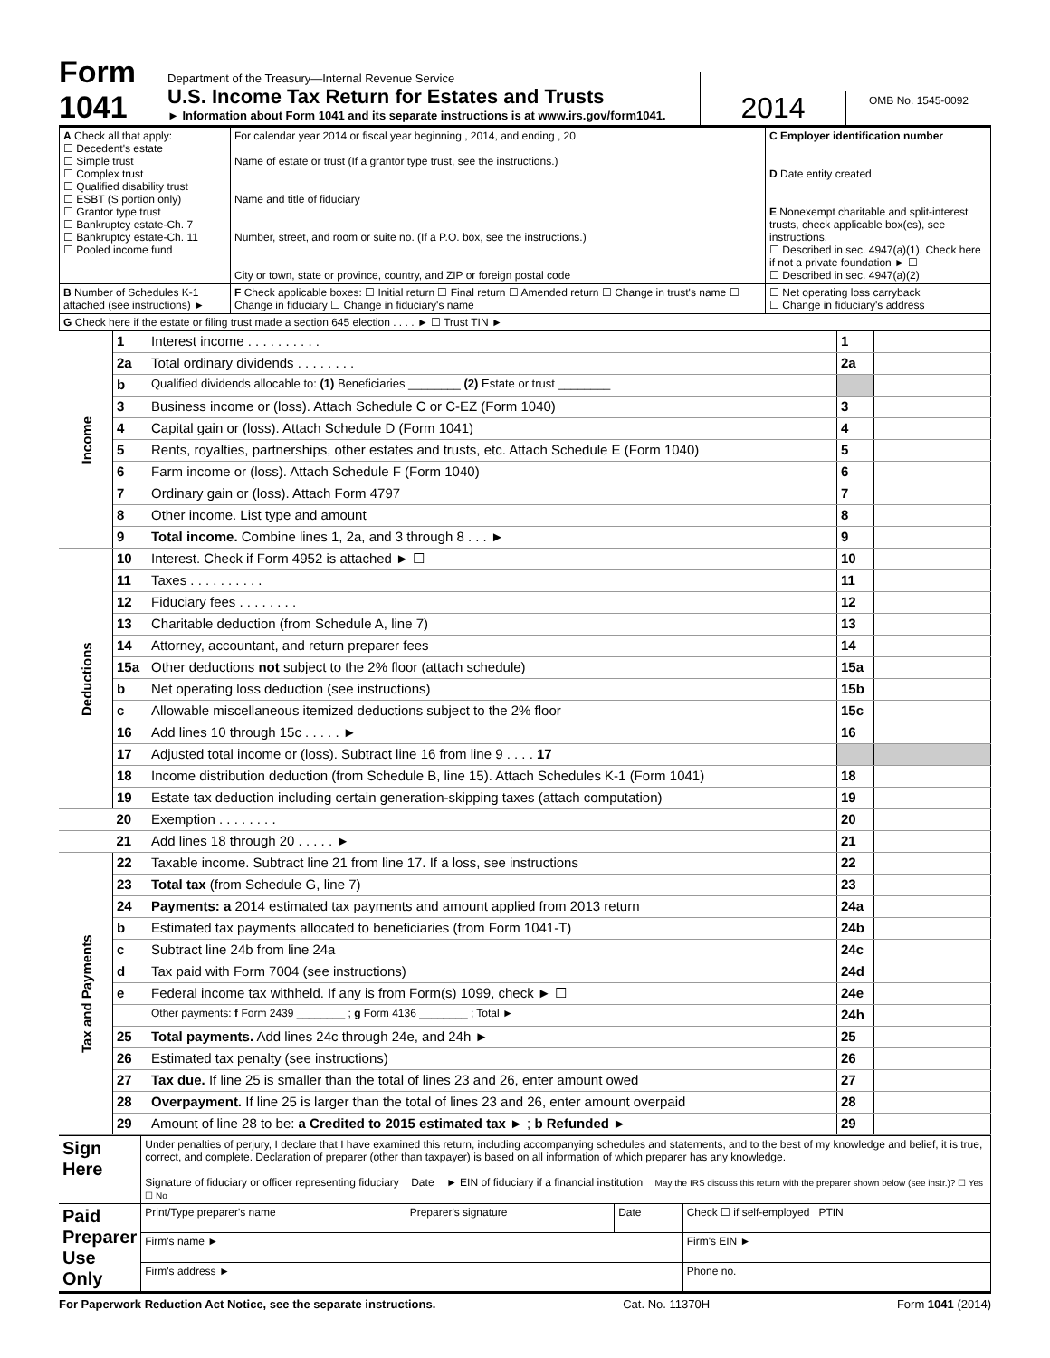Form 1041
Department of the Treasury—Internal Revenue Service
U.S. Income Tax Return for Estates and Trusts
► Information about Form 1041 and its separate instructions is at www.irs.gov/form1041.
2014
OMB No. 1545-0092
| A Check all that apply: ☐ Decedent's estate ☐ Simple trust ☐ Complex trust ☐ Qualified disability trust ☐ ESBT (S portion only) ☐ Grantor type trust ☐ Bankruptcy estate-Ch. 7 ☐ Bankruptcy estate-Ch. 11 ☐ Pooled income fund | For calendar year 2014 or fiscal year beginning , 2014, and ending , 20 Name of estate or trust (If a grantor type trust, see the instructions.) Name and title of fiduciary Number, street, and room or suite no. (If a P.O. box, see the instructions.) City or town, state or province, country, and ZIP or foreign postal code | C Employer identification number D Date entity created E Nonexempt charitable and split-interest trusts, check applicable box(es), see instructions. ☐ Described in sec. 4947(a)(1). Check here if not a private foundation ► ☐ ☐ Described in sec. 4947(a)(2) |
| B Number of Schedules K-1 attached (see instructions) ► | F Check applicable boxes: ☐ Initial return ☐ Final return ☐ Amended return ☐ Change in trust's name ☐ Change in fiduciary ☐ Change in fiduciary's name | ☐ Net operating loss carryback ☐ Change in fiduciary's address |
| G Check here if the estate or filing trust made a section 645 election . . . . ► ☐ Trust TIN ► | | |
| Income | 1 | Interest income . . . . . . . . . . | 1 | |
| | 2a | Total ordinary dividends . . . . . . . . | 2a | |
| | b | Qualified dividends allocable to: (1) Beneficiaries ________ (2) Estate or trust ________ | | |
| | 3 | Business income or (loss). Attach Schedule C or C-EZ (Form 1040) | 3 | |
| | 4 | Capital gain or (loss). Attach Schedule D (Form 1041) | 4 | |
| | 5 | Rents, royalties, partnerships, other estates and trusts, etc. Attach Schedule E (Form 1040) | 5 | |
| | 6 | Farm income or (loss). Attach Schedule F (Form 1040) | 6 | |
| | 7 | Ordinary gain or (loss). Attach Form 4797 | 7 | |
| | 8 | Other income. List type and amount | 8 | |
| | 9 | Total income. Combine lines 1, 2a, and 3 through 8 . . . ► | 9 | |
| Deductions | 10 | Interest. Check if Form 4952 is attached ► ☐ | 10 | |
| | 11 | Taxes . . . . . . . . . . | 11 | |
| | 12 | Fiduciary fees . . . . . . . . | 12 | |
| | 13 | Charitable deduction (from Schedule A, line 7) | 13 | |
| | 14 | Attorney, accountant, and return preparer fees | 14 | |
| | 15a | Other deductions not subject to the 2% floor (attach schedule) | 15a | |
| | b | Net operating loss deduction (see instructions) | 15b | |
| | c | Allowable miscellaneous itemized deductions subject to the 2% floor | 15c | |
| | 16 | Add lines 10 through 15c . . . . . ► | 16 | |
| | 17 | Adjusted total income or (loss). Subtract line 16 from line 9 . . . . 17 | | |
| | 18 | Income distribution deduction (from Schedule B, line 15). Attach Schedules K-1 (Form 1041) | 18 | |
| | 19 | Estate tax deduction including certain generation-skipping taxes (attach computation) | 19 | |
| | 20 | Exemption . . . . . . . . | 20 | |
| | 21 | Add lines 18 through 20 . . . . . ► | 21 | |
| Tax and Payments | 22 | Taxable income. Subtract line 21 from line 17. If a loss, see instructions | 22 | |
| | 23 | Total tax (from Schedule G, line 7) | 23 | |
| | 24 | Payments: a 2014 estimated tax payments and amount applied from 2013 return | 24a | |
| | b | Estimated tax payments allocated to beneficiaries (from Form 1041-T) | 24b | |
| | c | Subtract line 24b from line 24a | 24c | |
| | d | Tax paid with Form 7004 (see instructions) | 24d | |
| | e | Federal income tax withheld. If any is from Form(s) 1099, check ► ☐ | 24e | |
| | | Other payments: f Form 2439 ________ ; g Form 4136 ________ ; Total ► | 24h | |
| | 25 | Total payments. Add lines 24c through 24e, and 24h ► | 25 | |
| | 26 | Estimated tax penalty (see instructions) | 26 | |
| | 27 | Tax due. If line 25 is smaller than the total of lines 23 and 26, enter amount owed | 27 | |
| | 28 | Overpayment. If line 25 is larger than the total of lines 23 and 26, enter amount overpaid | 28 | |
| | 29 | Amount of line 28 to be: a Credited to 2015 estimated tax ► ; b Refunded ► | 29 | |
| Sign Here | Under penalties of perjury, I declare that I have examined this return, including accompanying schedules and statements, and to the best of my knowledge and belief, it is true, correct, and complete. Declaration of preparer (other than taxpayer) is based on all information of which preparer has any knowledge. Signature of fiduciary or officer representing fiduciary Date ► EIN of fiduciary if a financial institution May the IRS discuss this return with the preparer shown below (see instr.)? ☐ Yes ☐ No | | | |
| Paid Preparer Use Only | Print/Type preparer's name | Preparer's signature | Date | Check ☐ if self-employed PTIN |
| | Firm's name ► | | | Firm's EIN ► |
| | Firm's address ► | | | Phone no. |
For Paperwork Reduction Act Notice, see the separate instructions. Cat. No. 11370H Form 1041 (2014)